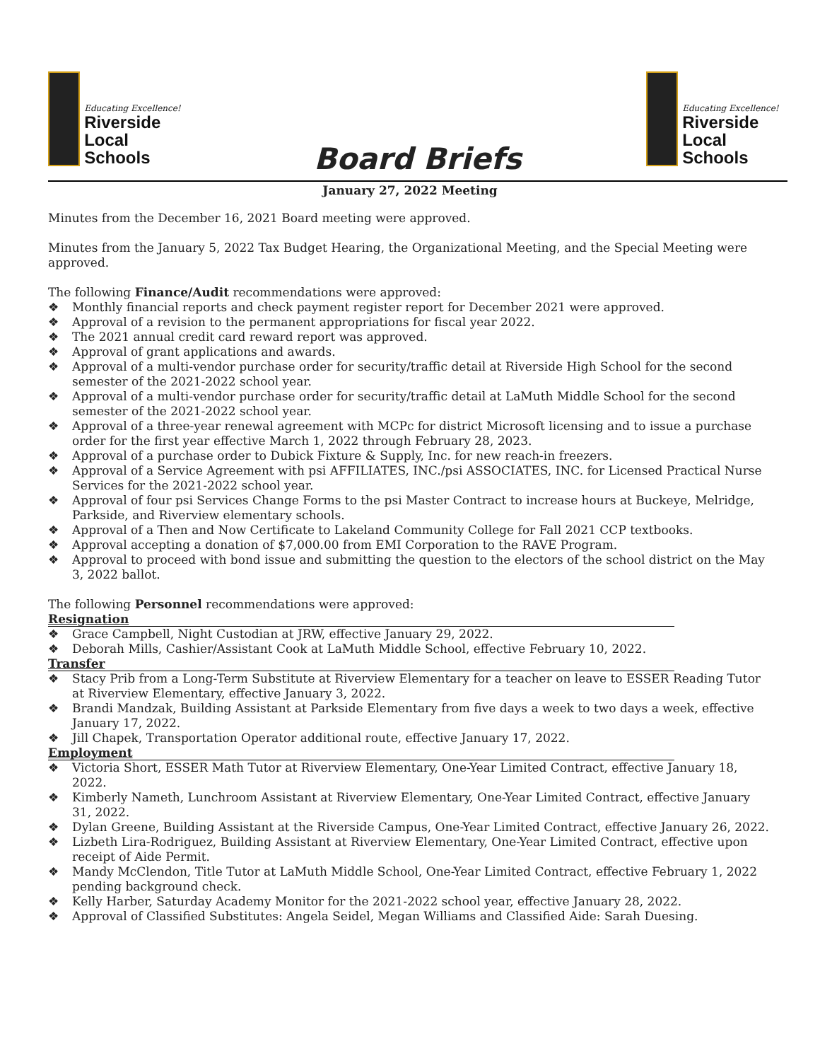Educating Excellence!
Riverside
Local Schools
Board Briefs
Educating Excellence!
Riverside
Local Schools
January 27, 2022 Meeting
Minutes from the December 16, 2021 Board meeting were approved.
Minutes from the January 5, 2022 Tax Budget Hearing, the Organizational Meeting, and the Special Meeting were approved.
The following Finance/Audit recommendations were approved:
❖ Monthly financial reports and check payment register report for December 2021 were approved.
❖ Approval of a revision to the permanent appropriations for fiscal year 2022.
❖ The 2021 annual credit card reward report was approved.
❖ Approval of grant applications and awards.
❖ Approval of a multi-vendor purchase order for security/traffic detail at Riverside High School for the second semester of the 2021-2022 school year.
❖ Approval of a multi-vendor purchase order for security/traffic detail at LaMuth Middle School for the second semester of the 2021-2022 school year.
❖ Approval of a three-year renewal agreement with MCPc for district Microsoft licensing and to issue a purchase order for the first year effective March 1, 2022 through February 28, 2023.
❖ Approval of a purchase order to Dubick Fixture & Supply, Inc. for new reach-in freezers.
❖ Approval of a Service Agreement with psi AFFILIATES, INC./psi ASSOCIATES, INC. for Licensed Practical Nurse Services for the 2021-2022 school year.
❖ Approval of four psi Services Change Forms to the psi Master Contract to increase hours at Buckeye, Melridge, Parkside, and Riverview elementary schools.
❖ Approval of a Then and Now Certificate to Lakeland Community College for Fall 2021 CCP textbooks.
❖ Approval accepting a donation of $7,000.00 from EMI Corporation to the RAVE Program.
❖ Approval to proceed with bond issue and submitting the question to the electors of the school district on the May 3, 2022 ballot.
The following Personnel recommendations were approved:
Resignation
❖ Grace Campbell, Night Custodian at JRW, effective January 29, 2022.
❖ Deborah Mills, Cashier/Assistant Cook at LaMuth Middle School, effective February 10, 2022.
Transfer
❖ Stacy Prib from a Long-Term Substitute at Riverview Elementary for a teacher on leave to ESSER Reading Tutor at Riverview Elementary, effective January 3, 2022.
❖ Brandi Mandzak, Building Assistant at Parkside Elementary from five days a week to two days a week, effective January 17, 2022.
❖ Jill Chapek, Transportation Operator additional route, effective January 17, 2022.
Employment
❖ Victoria Short, ESSER Math Tutor at Riverview Elementary, One-Year Limited Contract, effective January 18, 2022.
❖ Kimberly Nameth, Lunchroom Assistant at Riverview Elementary, One-Year Limited Contract, effective January 31, 2022.
❖ Dylan Greene, Building Assistant at the Riverside Campus, One-Year Limited Contract, effective January 26, 2022.
❖ Lizbeth Lira-Rodriguez, Building Assistant at Riverview Elementary, One-Year Limited Contract, effective upon receipt of Aide Permit.
❖ Mandy McClendon, Title Tutor at LaMuth Middle School, One-Year Limited Contract, effective February 1, 2022 pending background check.
❖ Kelly Harber, Saturday Academy Monitor for the 2021-2022 school year, effective January 28, 2022.
❖ Approval of Classified Substitutes: Angela Seidel, Megan Williams and Classified Aide: Sarah Duesing.